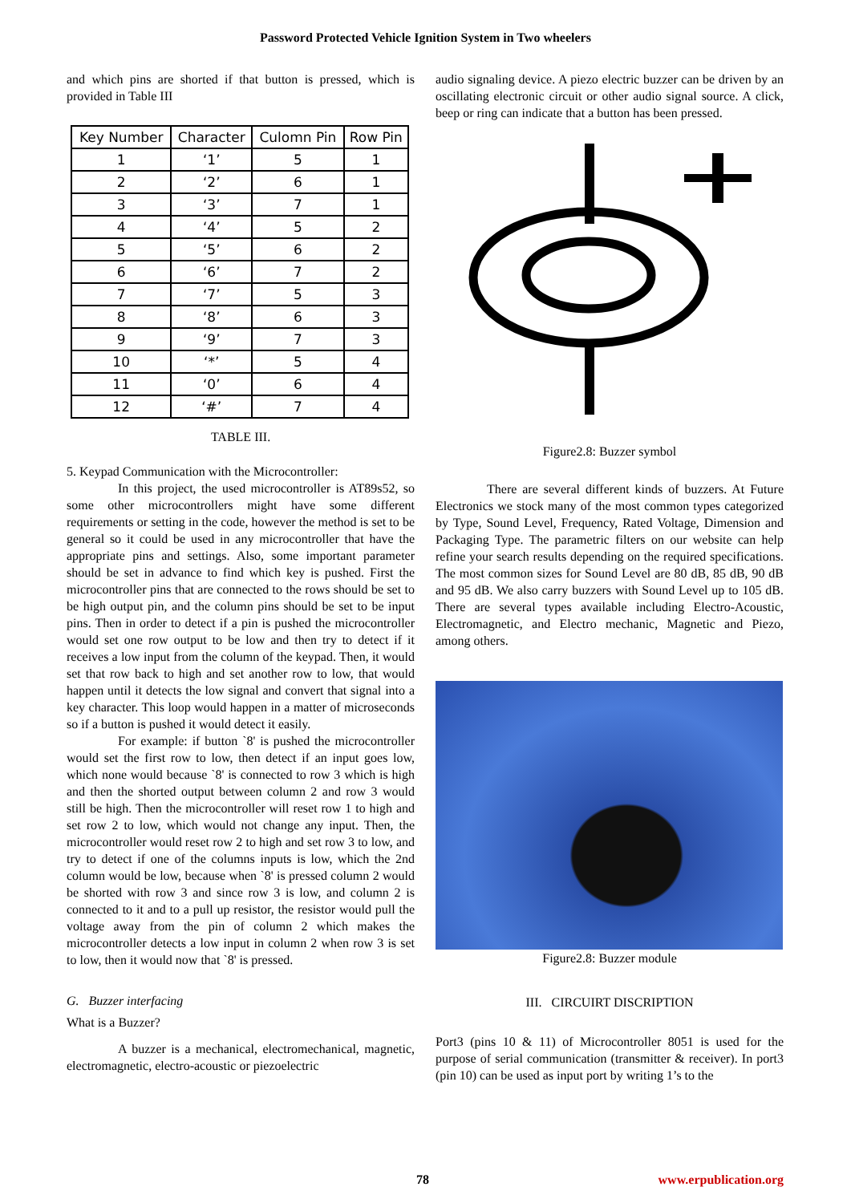Password Protected Vehicle Ignition System in Two wheelers
and which pins are shorted if that button is pressed, which is provided in Table III
| Key Number | Character | Culomn Pin | Row Pin |
| --- | --- | --- | --- |
| 1 | ‘1’ | 5 | 1 |
| 2 | ‘2’ | 6 | 1 |
| 3 | ‘3’ | 7 | 1 |
| 4 | ‘4’ | 5 | 2 |
| 5 | ‘5’ | 6 | 2 |
| 6 | ‘6’ | 7 | 2 |
| 7 | ‘7’ | 5 | 3 |
| 8 | ‘8’ | 6 | 3 |
| 9 | ‘9’ | 7 | 3 |
| 10 | ‘*’ | 5 | 4 |
| 11 | ‘0’ | 6 | 4 |
| 12 | ‘#’ | 7 | 4 |
TABLE III.
5. Keypad Communication with the Microcontroller:
In this project, the used microcontroller is AT89s52, so some other microcontrollers might have some different requirements or setting in the code, however the method is set to be general so it could be used in any microcontroller that have the appropriate pins and settings. Also, some important parameter should be set in advance to find which key is pushed. First the microcontroller pins that are connected to the rows should be set to be high output pin, and the column pins should be set to be input pins. Then in order to detect if a pin is pushed the microcontroller would set one row output to be low and then try to detect if it receives a low input from the column of the keypad. Then, it would set that row back to high and set another row to low, that would happen until it detects the low signal and convert that signal into a key character. This loop would happen in a matter of microseconds so if a button is pushed it would detect it easily.
For example: if button `8' is pushed the microcontroller would set the first row to low, then detect if an input goes low, which none would because `8' is connected to row 3 which is high and then the shorted output between column 2 and row 3 would still be high. Then the microcontroller will reset row 1 to high and set row 2 to low, which would not change any input. Then, the microcontroller would reset row 2 to high and set row 3 to low, and try to detect if one of the columns inputs is low, which the 2nd column would be low, because when `8' is pressed column 2 would be shorted with row 3 and since row 3 is low, and column 2 is connected to it and to a pull up resistor, the resistor would pull the voltage away from the pin of column 2 which makes the microcontroller detects a low input in column 2 when row 3 is set to low, then it would now that `8' is pressed.
G. Buzzer interfacing
What is a Buzzer?
A buzzer is a mechanical, electromechanical, magnetic, electromagnetic, electro-acoustic or piezoelectric
audio signaling device. A piezo electric buzzer can be driven by an oscillating electronic circuit or other audio signal source. A click, beep or ring can indicate that a button has been pressed.
Figure2.8: Buzzer symbol
There are several different kinds of buzzers. At Future Electronics we stock many of the most common types categorized by Type, Sound Level, Frequency, Rated Voltage, Dimension and Packaging Type. The parametric filters on our website can help refine your search results depending on the required specifications. The most common sizes for Sound Level are 80 dB, 85 dB, 90 dB and 95 dB. We also carry buzzers with Sound Level up to 105 dB. There are several types available including Electro-Acoustic, Electromagnetic, and Electro mechanic, Magnetic and Piezo, among others.
Figure2.8: Buzzer module
III. CIRCUIRT DISCRIPTION
Port3 (pins 10 & 11) of Microcontroller 8051 is used for the purpose of serial communication (transmitter & receiver). In port3 (pin 10) can be used as input port by writing 1’s to the
78 www.erpublication.org